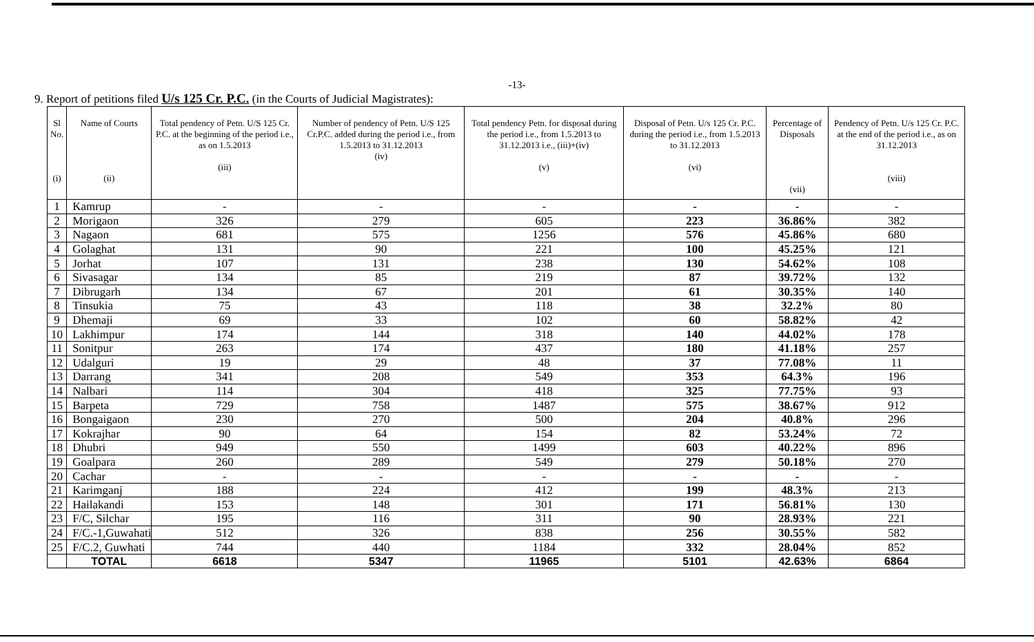-13-
9. Report of petitions filed U/s 125 Cr. P.C. (in the Courts of Judicial Magistrates):
| Sl No. (i) | Name of Courts (ii) | Total pendency of Petn. U/S 125 Cr. P.C. at the beginning of the period i.e., as on 1.5.2013 (iii) | Number of pendency of Petn. U/S 125 Cr.P.C. added during the period i.e., from 1.5.2013 to 31.12.2013 (iv) | Total pendency Petn. for disposal during the period i.e., from 1.5.2013 to 31.12.2013 i.e., (iii)+(iv) (v) | Disposal of Petn. U/s 125 Cr. P.C. during the period i.e., from 1.5.2013 to 31.12.2013 (vi) | Percentage of Disposals (vii) | Pendency of Petn. U/s 125 Cr. P.C. at the end of the period i.e., as on 31.12.2013 (viii) |
| --- | --- | --- | --- | --- | --- | --- | --- |
| 1 | Kamrup | - | - | - | - | - | - |
| 2 | Morigaon | 326 | 279 | 605 | 223 | 36.86% | 382 |
| 3 | Nagaon | 681 | 575 | 1256 | 576 | 45.86% | 680 |
| 4 | Golaghat | 131 | 90 | 221 | 100 | 45.25% | 121 |
| 5 | Jorhat | 107 | 131 | 238 | 130 | 54.62% | 108 |
| 6 | Sivasagar | 134 | 85 | 219 | 87 | 39.72% | 132 |
| 7 | Dibrugarh | 134 | 67 | 201 | 61 | 30.35% | 140 |
| 8 | Tinsukia | 75 | 43 | 118 | 38 | 32.2% | 80 |
| 9 | Dhemaji | 69 | 33 | 102 | 60 | 58.82% | 42 |
| 10 | Lakhimpur | 174 | 144 | 318 | 140 | 44.02% | 178 |
| 11 | Sonitpur | 263 | 174 | 437 | 180 | 41.18% | 257 |
| 12 | Udalguri | 19 | 29 | 48 | 37 | 77.08% | 11 |
| 13 | Darrang | 341 | 208 | 549 | 353 | 64.3% | 196 |
| 14 | Nalbari | 114 | 304 | 418 | 325 | 77.75% | 93 |
| 15 | Barpeta | 729 | 758 | 1487 | 575 | 38.67% | 912 |
| 16 | Bongaigaon | 230 | 270 | 500 | 204 | 40.8% | 296 |
| 17 | Kokrajhar | 90 | 64 | 154 | 82 | 53.24% | 72 |
| 18 | Dhubri | 949 | 550 | 1499 | 603 | 40.22% | 896 |
| 19 | Goalpara | 260 | 289 | 549 | 279 | 50.18% | 270 |
| 20 | Cachar | - | - | - | - | - | - |
| 21 | Karimganj | 188 | 224 | 412 | 199 | 48.3% | 213 |
| 22 | Hailakandi | 153 | 148 | 301 | 171 | 56.81% | 130 |
| 23 | F/C, Silchar | 195 | 116 | 311 | 90 | 28.93% | 221 |
| 24 | F/C.-1,Guwahati | 512 | 326 | 838 | 256 | 30.55% | 582 |
| 25 | F/C.2, Guwhati | 744 | 440 | 1184 | 332 | 28.04% | 852 |
| | TOTAL | 6618 | 5347 | 11965 | 5101 | 42.63% | 6864 |